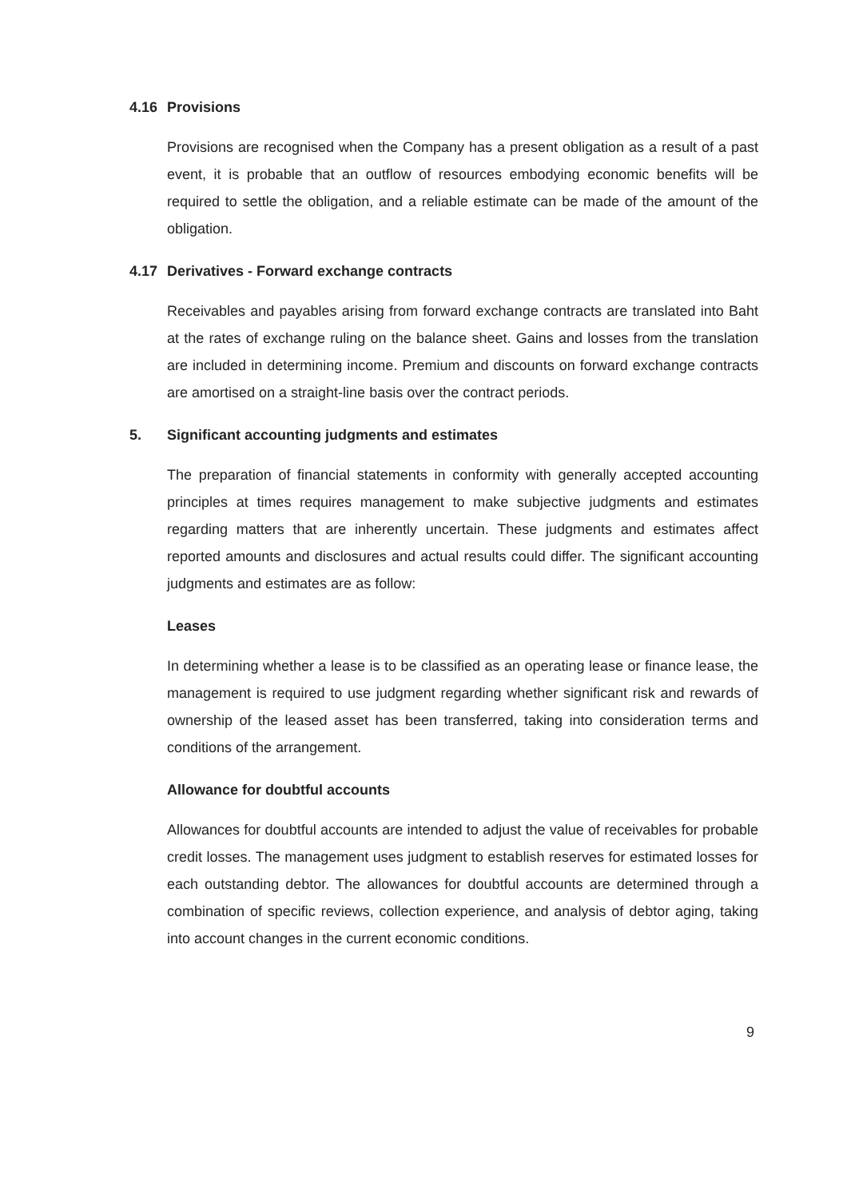4.16 Provisions
Provisions are recognised when the Company has a present obligation as a result of a past event, it is probable that an outflow of resources embodying economic benefits will be required to settle the obligation, and a reliable estimate can be made of the amount of the obligation.
4.17 Derivatives - Forward exchange contracts
Receivables and payables arising from forward exchange contracts are translated into Baht at the rates of exchange ruling on the balance sheet. Gains and losses from the translation are included in determining income. Premium and discounts on forward exchange contracts are amortised on a straight-line basis over the contract periods.
5. Significant accounting judgments and estimates
The preparation of financial statements in conformity with generally accepted accounting principles at times requires management to make subjective judgments and estimates regarding matters that are inherently uncertain. These judgments and estimates affect reported amounts and disclosures and actual results could differ. The significant accounting judgments and estimates are as follow:
Leases
In determining whether a lease is to be classified as an operating lease or finance lease, the management is required to use judgment regarding whether significant risk and rewards of ownership of the leased asset has been transferred, taking into consideration terms and conditions of the arrangement.
Allowance for doubtful accounts
Allowances for doubtful accounts are intended to adjust the value of receivables for probable credit losses. The management uses judgment to establish reserves for estimated losses for each outstanding debtor. The allowances for doubtful accounts are determined through a combination of specific reviews, collection experience, and analysis of debtor aging, taking into account changes in the current economic conditions.
9